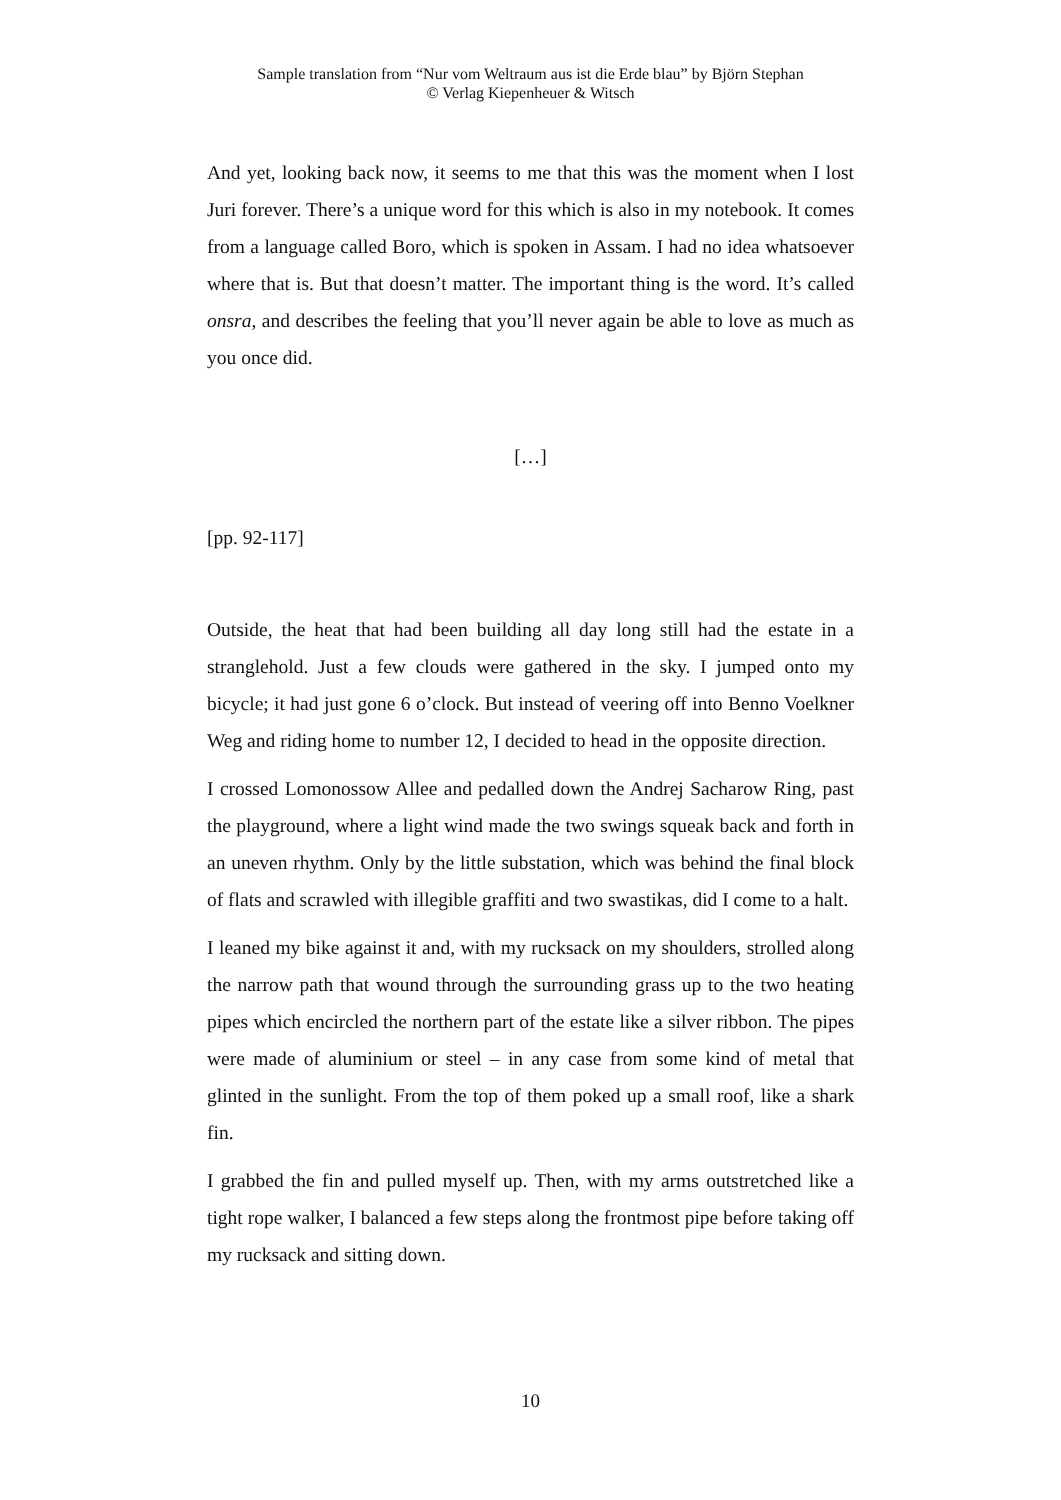Sample translation from “Nur vom Weltraum aus ist die Erde blau” by Björn Stephan
© Verlag Kiepenheuer & Witsch
And yet, looking back now, it seems to me that this was the moment when I lost Juri forever. There’s a unique word for this which is also in my notebook. It comes from a language called Boro, which is spoken in Assam. I had no idea whatsoever where that is. But that doesn’t matter. The important thing is the word. It’s called onsra, and describes the feeling that you’ll never again be able to love as much as you once did.
[…]
[pp. 92-117]
Outside, the heat that had been building all day long still had the estate in a stranglehold. Just a few clouds were gathered in the sky. I jumped onto my bicycle; it had just gone 6 o’clock. But instead of veering off into Benno Voelkner Weg and riding home to number 12, I decided to head in the opposite direction.
I crossed Lomonossow Allee and pedalled down the Andrej Sacharow Ring, past the playground, where a light wind made the two swings squeak back and forth in an uneven rhythm. Only by the little substation, which was behind the final block of flats and scrawled with illegible graffiti and two swastikas, did I come to a halt.
I leaned my bike against it and, with my rucksack on my shoulders, strolled along the narrow path that wound through the surrounding grass up to the two heating pipes which encircled the northern part of the estate like a silver ribbon. The pipes were made of aluminium or steel – in any case from some kind of metal that glinted in the sunlight. From the top of them poked up a small roof, like a shark fin.
I grabbed the fin and pulled myself up. Then, with my arms outstretched like a tight rope walker, I balanced a few steps along the frontmost pipe before taking off my rucksack and sitting down.
10